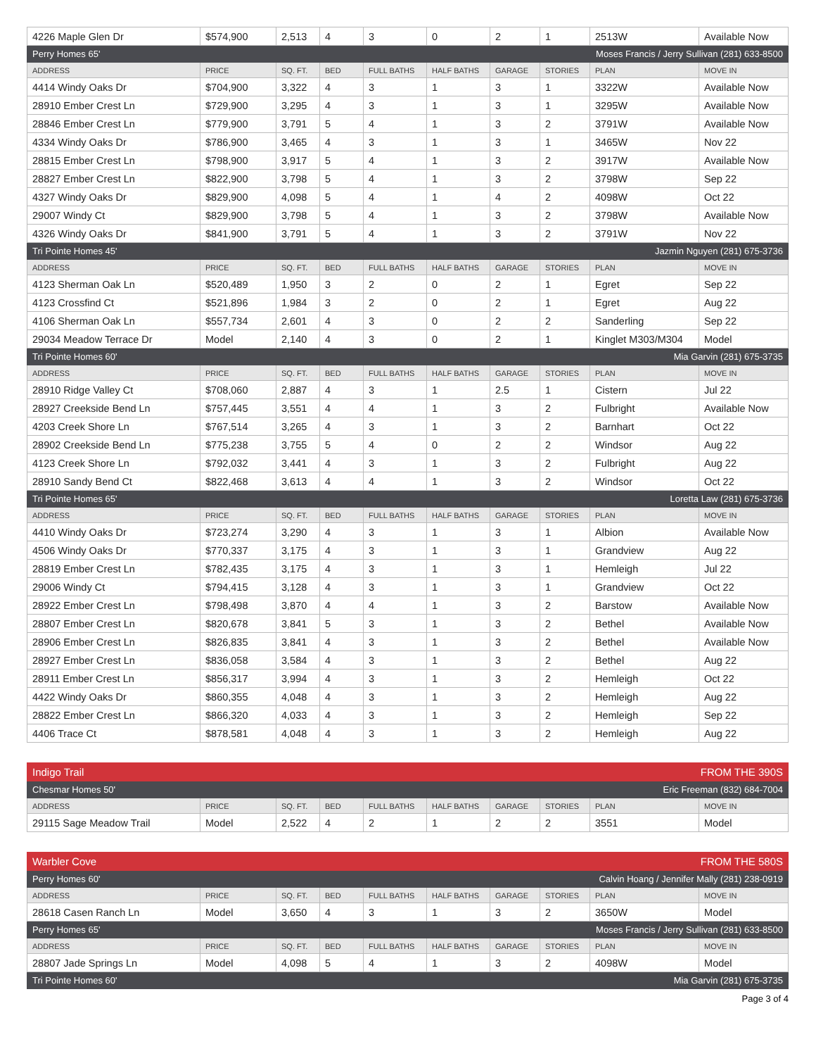| 4226 Maple Glen Dr | $574,900 | 2,513 | 4 | 3 | 0 | 2 | 1 | 2513W | Available Now |
| Perry Homes 65' | | | | | Moses Francis / Jerry Sullivan (281) 633-8500 | | | | |
| ADDRESS | PRICE | SQ. FT. | BED | FULL BATHS | HALF BATHS | GARAGE | STORIES | PLAN | MOVE IN |
| 4414 Windy Oaks Dr | $704,900 | 3,322 | 4 | 3 | 1 | 3 | 1 | 3322W | Available Now |
| 28910 Ember Crest Ln | $729,900 | 3,295 | 4 | 3 | 1 | 3 | 1 | 3295W | Available Now |
| 28846 Ember Crest Ln | $779,900 | 3,791 | 5 | 4 | 1 | 3 | 2 | 3791W | Available Now |
| 4334 Windy Oaks Dr | $786,900 | 3,465 | 4 | 3 | 1 | 3 | 1 | 3465W | Nov 22 |
| 28815 Ember Crest Ln | $798,900 | 3,917 | 5 | 4 | 1 | 3 | 2 | 3917W | Available Now |
| 28827 Ember Crest Ln | $822,900 | 3,798 | 5 | 4 | 1 | 3 | 2 | 3798W | Sep 22 |
| 4327 Windy Oaks Dr | $829,900 | 4,098 | 5 | 4 | 1 | 4 | 2 | 4098W | Oct 22 |
| 29007 Windy Ct | $829,900 | 3,798 | 5 | 4 | 1 | 3 | 2 | 3798W | Available Now |
| 4326 Windy Oaks Dr | $841,900 | 3,791 | 5 | 4 | 1 | 3 | 2 | 3791W | Nov 22 |
| Tri Pointe Homes 45' | | | | | Jazmin Nguyen (281) 675-3736 | | | | |
| ADDRESS | PRICE | SQ. FT. | BED | FULL BATHS | HALF BATHS | GARAGE | STORIES | PLAN | MOVE IN |
| 4123 Sherman Oak Ln | $520,489 | 1,950 | 3 | 2 | 0 | 2 | 1 | Egret | Sep 22 |
| 4123 Crossfind Ct | $521,896 | 1,984 | 3 | 2 | 0 | 2 | 1 | Egret | Aug 22 |
| 4106 Sherman Oak Ln | $557,734 | 2,601 | 4 | 3 | 0 | 2 | 2 | Sanderling | Sep 22 |
| 29034 Meadow Terrace Dr | Model | 2,140 | 4 | 3 | 0 | 2 | 1 | Kinglet M303/M304 | Model |
| Tri Pointe Homes 60' | | | | | Mia Garvin (281) 675-3735 | | | | |
| ADDRESS | PRICE | SQ. FT. | BED | FULL BATHS | HALF BATHS | GARAGE | STORIES | PLAN | MOVE IN |
| 28910 Ridge Valley Ct | $708,060 | 2,887 | 4 | 3 | 1 | 2.5 | 1 | Cistern | Jul 22 |
| 28927 Creekside Bend Ln | $757,445 | 3,551 | 4 | 4 | 1 | 3 | 2 | Fulbright | Available Now |
| 4203 Creek Shore Ln | $767,514 | 3,265 | 4 | 3 | 1 | 3 | 2 | Barnhart | Oct 22 |
| 28902 Creekside Bend Ln | $775,238 | 3,755 | 5 | 4 | 0 | 2 | 2 | Windsor | Aug 22 |
| 4123 Creek Shore Ln | $792,032 | 3,441 | 4 | 3 | 1 | 3 | 2 | Fulbright | Aug 22 |
| 28910 Sandy Bend Ct | $822,468 | 3,613 | 4 | 4 | 1 | 3 | 2 | Windsor | Oct 22 |
| Tri Pointe Homes 65' | | | | | Loretta Law (281) 675-3736 | | | | |
| ADDRESS | PRICE | SQ. FT. | BED | FULL BATHS | HALF BATHS | GARAGE | STORIES | PLAN | MOVE IN |
| 4410 Windy Oaks Dr | $723,274 | 3,290 | 4 | 3 | 1 | 3 | 1 | Albion | Available Now |
| 4506 Windy Oaks Dr | $770,337 | 3,175 | 4 | 3 | 1 | 3 | 1 | Grandview | Aug 22 |
| 28819 Ember Crest Ln | $782,435 | 3,175 | 4 | 3 | 1 | 3 | 1 | Hemleigh | Jul 22 |
| 29006 Windy Ct | $794,415 | 3,128 | 4 | 3 | 1 | 3 | 1 | Grandview | Oct 22 |
| 28922 Ember Crest Ln | $798,498 | 3,870 | 4 | 4 | 1 | 3 | 2 | Barstow | Available Now |
| 28807 Ember Crest Ln | $820,678 | 3,841 | 5 | 3 | 1 | 3 | 2 | Bethel | Available Now |
| 28906 Ember Crest Ln | $826,835 | 3,841 | 4 | 3 | 1 | 3 | 2 | Bethel | Available Now |
| 28927 Ember Crest Ln | $836,058 | 3,584 | 4 | 3 | 1 | 3 | 2 | Bethel | Aug 22 |
| 28911 Ember Crest Ln | $856,317 | 3,994 | 4 | 3 | 1 | 3 | 2 | Hemleigh | Oct 22 |
| 4422 Windy Oaks Dr | $860,355 | 4,048 | 4 | 3 | 1 | 3 | 2 | Hemleigh | Aug 22 |
| 28822 Ember Crest Ln | $866,320 | 4,033 | 4 | 3 | 1 | 3 | 2 | Hemleigh | Sep 22 |
| 4406 Trace Ct | $878,581 | 4,048 | 4 | 3 | 1 | 3 | 2 | Hemleigh | Aug 22 |
| Indigo Trail | | | | | FROM THE 390S | | | | |
| Chesmar Homes 50' | | | | | Eric Freeman (832) 684-7004 | | | | |
| ADDRESS | PRICE | SQ. FT. | BED | FULL BATHS | HALF BATHS | GARAGE | STORIES | PLAN | MOVE IN |
| 29115 Sage Meadow Trail | Model | 2,522 | 4 | 2 | 1 | 2 | 2 | 3551 | Model |
| Warbler Cove | | | | | FROM THE 580S | | | | |
| Perry Homes 60' | | | | | Calvin Hoang / Jennifer Mally (281) 238-0919 | | | | |
| ADDRESS | PRICE | SQ. FT. | BED | FULL BATHS | HALF BATHS | GARAGE | STORIES | PLAN | MOVE IN |
| 28618 Casen Ranch Ln | Model | 3,650 | 4 | 3 | 1 | 3 | 2 | 3650W | Model |
| Perry Homes 65' | | | | | Moses Francis / Jerry Sullivan (281) 633-8500 | | | | |
| ADDRESS | PRICE | SQ. FT. | BED | FULL BATHS | HALF BATHS | GARAGE | STORIES | PLAN | MOVE IN |
| 28807 Jade Springs Ln | Model | 4,098 | 5 | 4 | 1 | 3 | 2 | 4098W | Model |
| Tri Pointe Homes 60' | | | | | Mia Garvin (281) 675-3735 | | | | |
Page 3 of 4